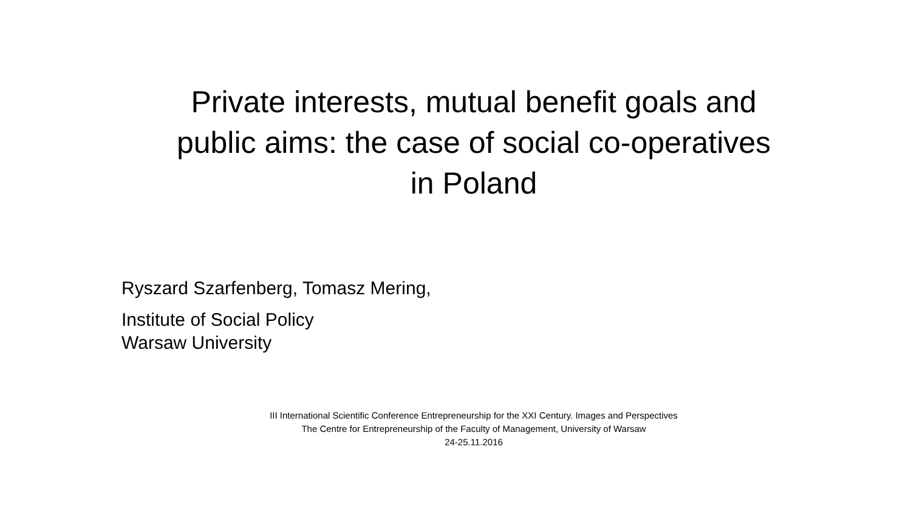Private interests, mutual benefit goals and
public aims: the case of social co-operatives
in Poland
Ryszard Szarfenberg, Tomasz Mering,
Institute of Social Policy
Warsaw University
III International Scientific Conference Entrepreneurship for the XXI Century. Images and Perspectives
The Centre for Entrepreneurship of the Faculty of Management, University of Warsaw
24-25.11.2016